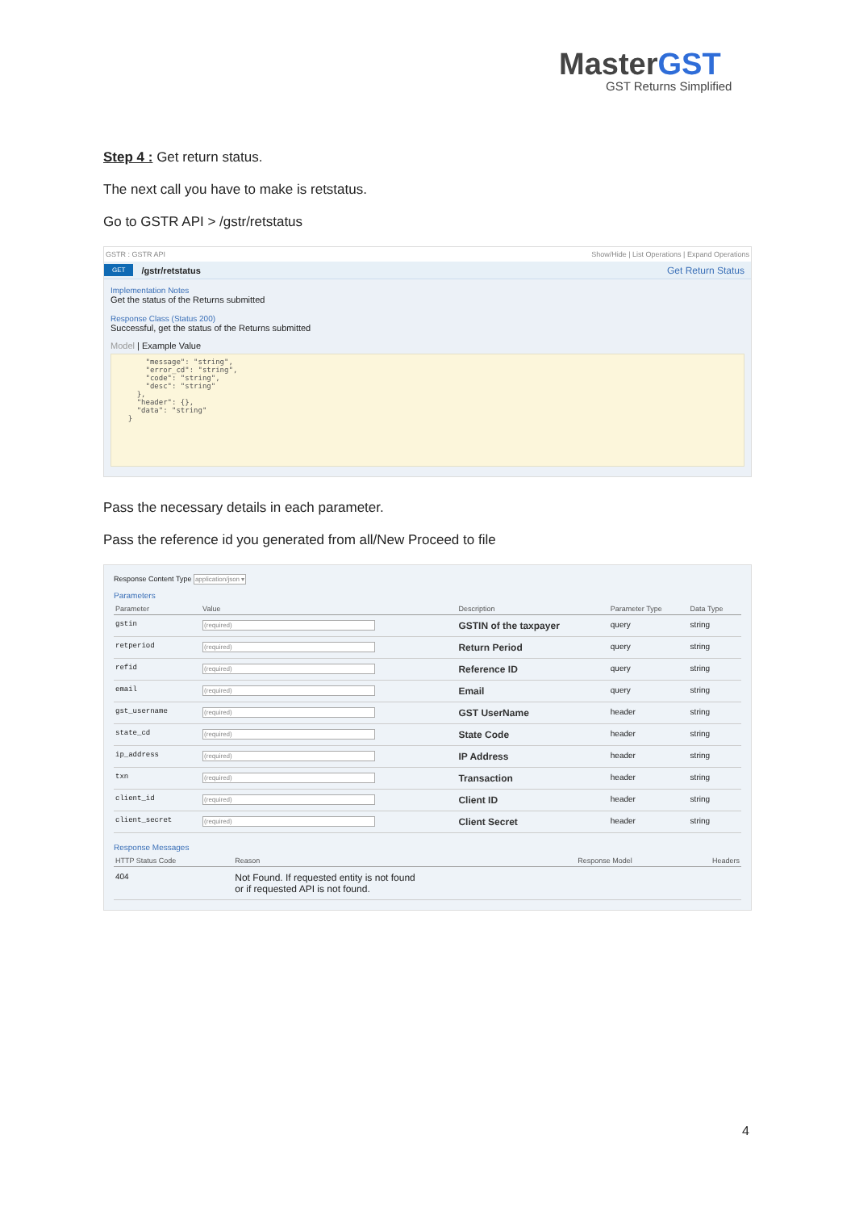MasterGST
GST Returns Simplified
Step 4 : Get return status.
The next call you have to make is retstatus.
Go to GSTR API > /gstr/retstatus
GSTR : GSTR API Show/Hide | List Operations | Expand Operations
GET /gstr/retstatus Get Return Status
Implementation Notes
Get the status of the Returns submitted
Response Class (Status 200)
Successful, get the status of the Returns submitted
Model | Example Value
      "message": "string",
      "error_cd": "string",
      "code": "string",
      "desc": "string"
    },
    "header": {},
    "data": "string"
  }
Pass the necessary details in each parameter.
Pass the reference id you generated from all/New Proceed to file
Response Content Type application/json ▾
Parameters
| Parameter | Value | Description | Parameter Type | Data Type |
| --- | --- | --- | --- | --- |
| gstin | (required) | GSTIN of the taxpayer | query | string |
| retperiod | (required) | Return Period | query | string |
| refid | (required) | Reference ID | query | string |
| email | (required) | Email | query | string |
| gst_username | (required) | GST UserName | header | string |
| state_cd | (required) | State Code | header | string |
| ip_address | (required) | IP Address | header | string |
| txn | (required) | Transaction | header | string |
| client_id | (required) | Client ID | header | string |
| client_secret | (required) | Client Secret | header | string |
Response Messages
| HTTP Status Code | Reason | Response Model | Headers |
| --- | --- | --- | --- |
| 404 | Not Found. If requested entity is not found or if requested API is not found. | | |
4